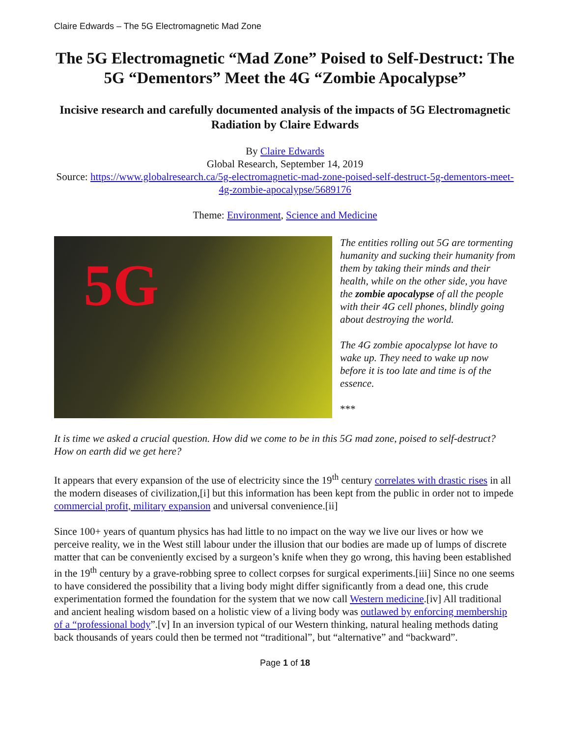Claire Edwards – The 5G Electromagnetic Mad Zone
The 5G Electromagnetic “Mad Zone” Poised to Self-Destruct: The 5G “Dementors” Meet the 4G “Zombie Apocalypse”
Incisive research and carefully documented analysis of the impacts of 5G Electromagnetic Radiation by Claire Edwards
By Claire Edwards
Global Research, September 14, 2019
Source: https://www.globalresearch.ca/5g-electromagnetic-mad-zone-poised-self-destruct-5g-dementors-meet-4g-zombie-apocalypse/5689176
Theme: Environment, Science and Medicine
5G
The entities rolling out 5G are tormenting humanity and sucking their humanity from them by taking their minds and their health, while on the other side, you have the zombie apocalypse of all the people with their 4G cell phones, blindly going about destroying the world.
The 4G zombie apocalypse lot have to wake up. They need to wake up now before it is too late and time is of the essence.
***
It is time we asked a crucial question. How did we come to be in this 5G mad zone, poised to self-destruct? How on earth did we get here?
It appears that every expansion of the use of electricity since the 19<sup>th</sup> century correlates with drastic rises in all the modern diseases of civilization,[i] but this information has been kept from the public in order not to impede commercial profit, military expansion and universal convenience.[ii]
Since 100+ years of quantum physics has had little to no impact on the way we live our lives or how we perceive reality, we in the West still labour under the illusion that our bodies are made up of lumps of discrete matter that can be conveniently excised by a surgeon’s knife when they go wrong, this having been established in the 19<sup>th</sup> century by a grave-robbing spree to collect corpses for surgical experiments.[iii] Since no one seems to have considered the possibility that a living body might differ significantly from a dead one, this crude experimentation formed the foundation for the system that we now call Western medicine.[iv] All traditional and ancient healing wisdom based on a holistic view of a living body was outlawed by enforcing membership of a “professional body”.[v] In an inversion typical of our Western thinking, natural healing methods dating back thousands of years could then be termed not “traditional”, but “alternative” and “backward”.
Page 1 of 18